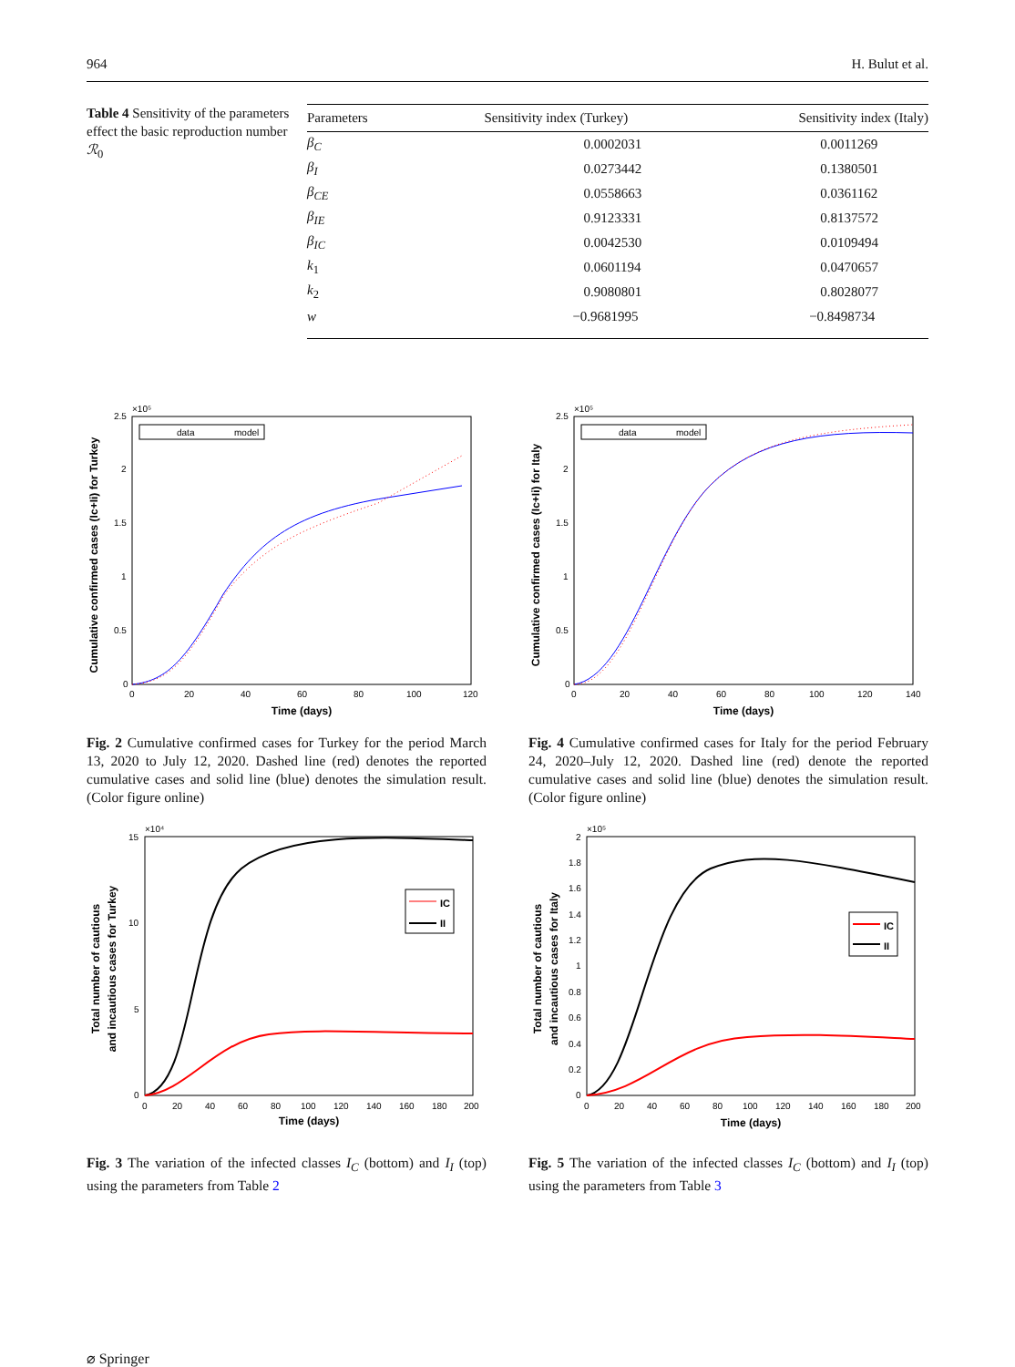964 H. Bulut et al.
Table 4 Sensitivity of the parameters effect the basic reproduction number ℛ<sub>0</sub>
| Parameters | Sensitivity index (Turkey) | Sensitivity index (Italy) |
| --- | --- | --- |
| β<sub>C</sub> | 0.0002031 | 0.0011269 |
| β<sub>I</sub> | 0.0273442 | 0.1380501 |
| β<sub>CE</sub> | 0.0558663 | 0.0361162 |
| β<sub>IE</sub> | 0.9123331 | 0.8137572 |
| β<sub>IC</sub> | 0.0042530 | 0.0109494 |
| k<sub>1</sub> | 0.0601194 | 0.0470657 |
| k<sub>2</sub> | 0.9080801 | 0.8028077 |
| w | −0.9681995 | −0.8498734 |
×10⁵
Cumulative confirmed cases (Ic+Ii) for Turkey
0
0.5
1
1.5
2
2.5
0
20
40
60
80
100
120
Time (days)
data
model
Fig. 2 Cumulative confirmed cases for Turkey for the period March 13, 2020 to July 12, 2020. Dashed line (red) denotes the reported cumulative cases and solid line (blue) denotes the simulation result. (Color figure online)
×10⁵
Cumulative confirmed cases (Ic+Ii) for Italy
0
0.5
1
1.5
2
2.5
0
20
40
60
80
100
120
140
Time (days)
data
model
Fig. 4 Cumulative confirmed cases for Italy for the period February 24, 2020–July 12, 2020. Dashed line (red) denote the reported cumulative cases and solid line (blue) denotes the simulation result. (Color figure online)
×10⁴
Total number of cautious
and incautious cases for Turkey
0
5
10
15
0
20
40
60
80
100
120
140
160
180
200
Time (days)
IC
II
Fig. 3 The variation of the infected classes I<sub>C</sub> (bottom) and I<sub>I</sub> (top) using the parameters from Table 2
×10⁵
Total number of cautious
and incautious cases for Italy
0
0.2
0.4
0.6
0.8
1
1.2
1.4
1.6
1.8
2
0
20
40
60
80
100
120
140
160
180
200
Time (days)
IC
II
Fig. 5 The variation of the infected classes I<sub>C</sub> (bottom) and I<sub>I</sub> (top) using the parameters from Table 3
⌀ Springer